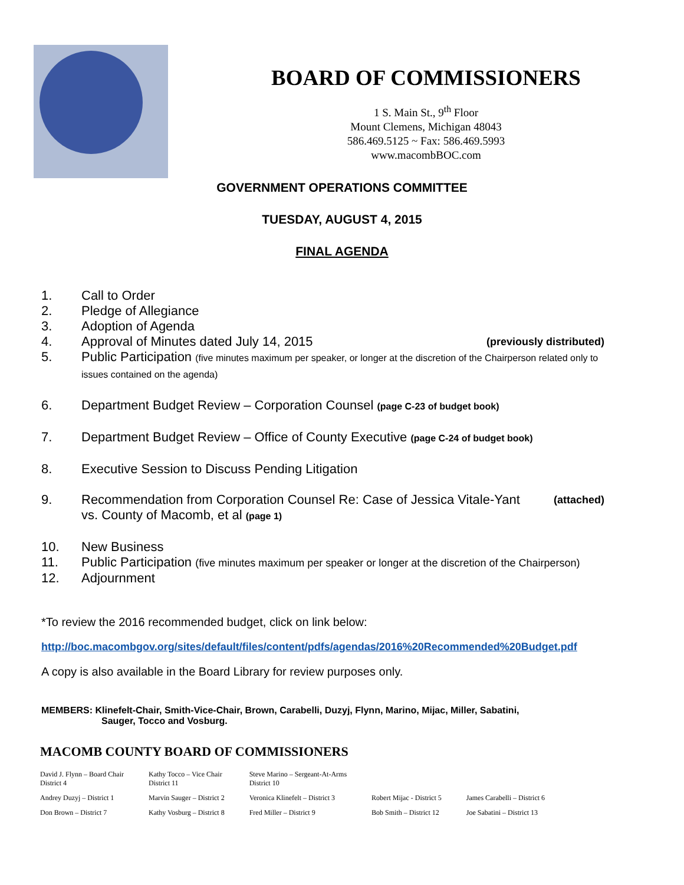BOARD OF COMMISSIONERS
1 S. Main St., 9<sup>th</sup> Floor
Mount Clemens, Michigan 48043
586.469.5125 ~ Fax: 586.469.5993
www.macombBOC.com
GOVERNMENT OPERATIONS COMMITTEE
TUESDAY, AUGUST 4, 2015
FINAL AGENDA
1. Call to Order
2. Pledge of Allegiance
3. Adoption of Agenda
4. Approval of Minutes dated July 14, 2015 (previously distributed)
5. Public Participation (five minutes maximum per speaker, or longer at the discretion of the Chairperson related only to issues contained on the agenda)
6. Department Budget Review – Corporation Counsel (page C-23 of budget book)
7. Department Budget Review – Office of County Executive (page C-24 of budget book)
8. Executive Session to Discuss Pending Litigation
9. Recommendation from Corporation Counsel Re: Case of Jessica Vitale-Yant (attached)
vs. County of Macomb, et al (page 1)
10. New Business
11. Public Participation (five minutes maximum per speaker or longer at the discretion of the Chairperson)
12. Adjournment
*To review the 2016 recommended budget, click on link below:
http://boc.macombgov.org/sites/default/files/content/pdfs/agendas/2016%20Recommended%20Budget.pdf
A copy is also available in the Board Library for review purposes only.
MEMBERS: Klinefelt-Chair, Smith-Vice-Chair, Brown, Carabelli, Duzyj, Flynn, Marino, Mijac, Miller, Sabatini,
Sauger, Tocco and Vosburg.
MACOMB COUNTY BOARD OF COMMISSIONERS
| David J. Flynn – Board Chair District 4 | Kathy Tocco – Vice Chair District 11 | Steve Marino – Sergeant-At-Arms District 10 | | |
| Andrey Duzyj – District 1 | Marvin Sauger – District 2 | Veronica Klinefelt – District 3 | Robert Mijac - District 5 | James Carabelli – District 6 |
| Don Brown – District 7 | Kathy Vosburg – District 8 | Fred Miller – District 9 | Bob Smith – District 12 | Joe Sabatini – District 13 |